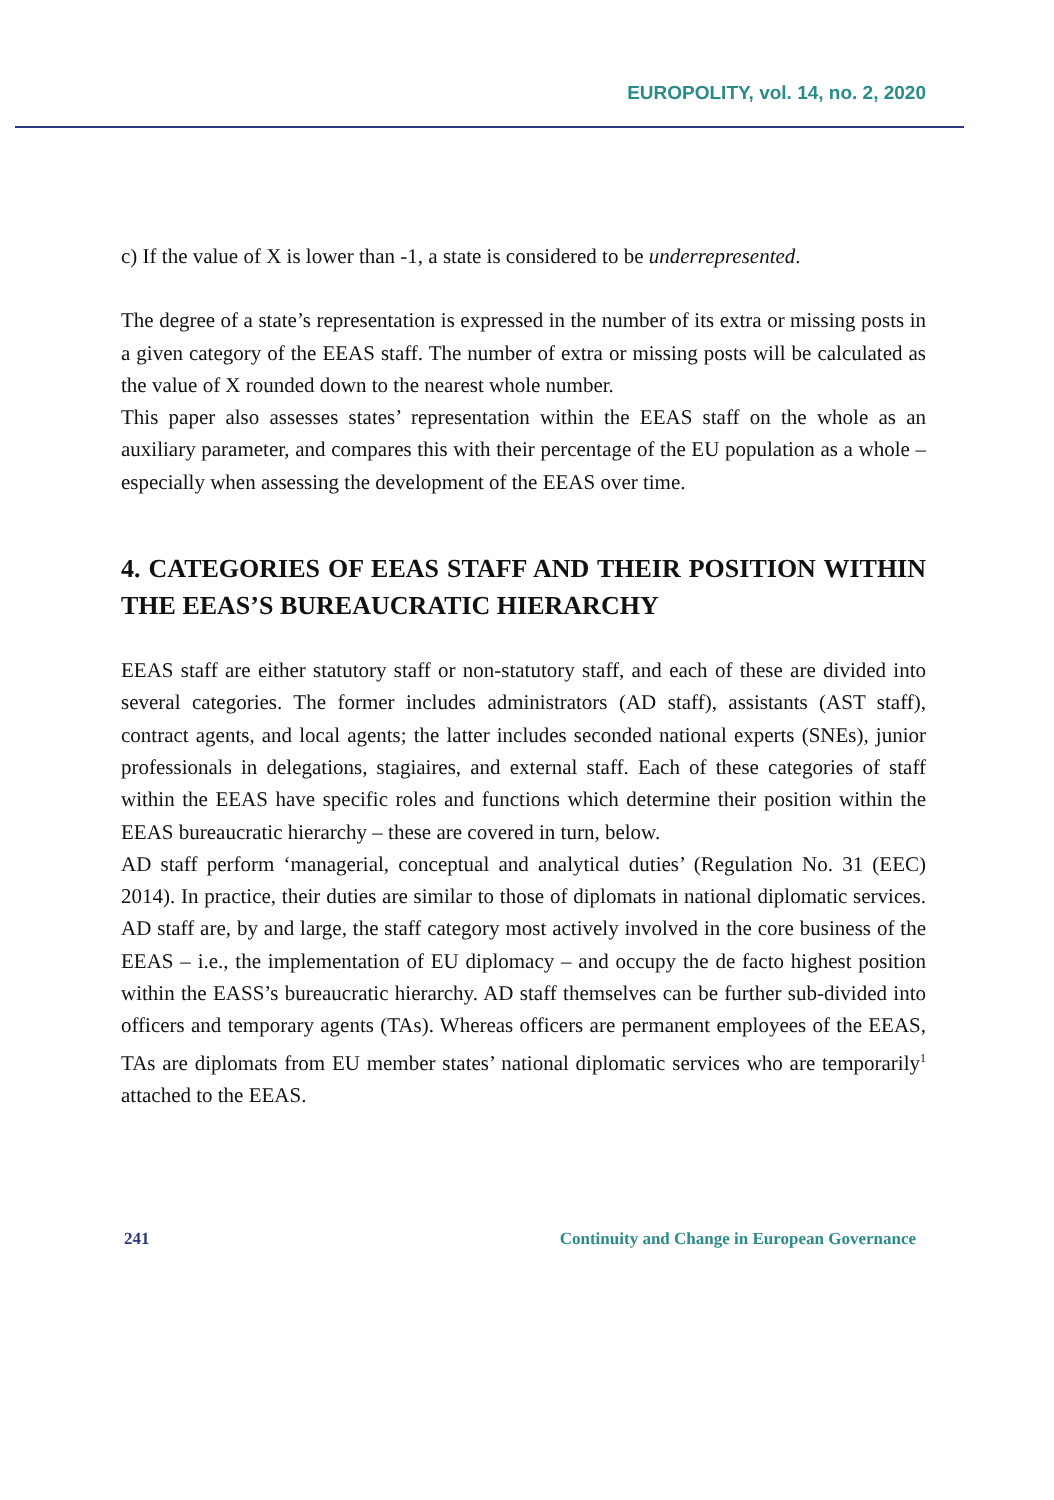EUROPOLITY, vol. 14, no. 2, 2020
c) If the value of X is lower than -1, a state is considered to be underrepresented.
The degree of a state’s representation is expressed in the number of its extra or missing posts in a given category of the EEAS staff. The number of extra or missing posts will be calculated as the value of X rounded down to the nearest whole number.
This paper also assesses states’ representation within the EEAS staff on the whole as an auxiliary parameter, and compares this with their percentage of the EU population as a whole – especially when assessing the development of the EEAS over time.
4. CATEGORIES OF EEAS STAFF AND THEIR POSITION WITHIN THE EEAS’S BUREAUCRATIC HIERARCHY
EEAS staff are either statutory staff or non-statutory staff, and each of these are divided into several categories. The former includes administrators (AD staff), assistants (AST staff), contract agents, and local agents; the latter includes seconded national experts (SNEs), junior professionals in delegations, stagiaires, and external staff. Each of these categories of staff within the EEAS have specific roles and functions which determine their position within the EEAS bureaucratic hierarchy – these are covered in turn, below.
AD staff perform ‘managerial, conceptual and analytical duties’ (Regulation No. 31 (EEC) 2014). In practice, their duties are similar to those of diplomats in national diplomatic services. AD staff are, by and large, the staff category most actively involved in the core business of the EEAS – i.e., the implementation of EU diplomacy – and occupy the de facto highest position within the EASS’s bureaucratic hierarchy. AD staff themselves can be further sub-divided into officers and temporary agents (TAs). Whereas officers are permanent employees of the EEAS, TAs are diplomats from EU member states’ national diplomatic services who are temporarily<sup>1</sup> attached to the EEAS.
241 Continuity and Change in European Governance